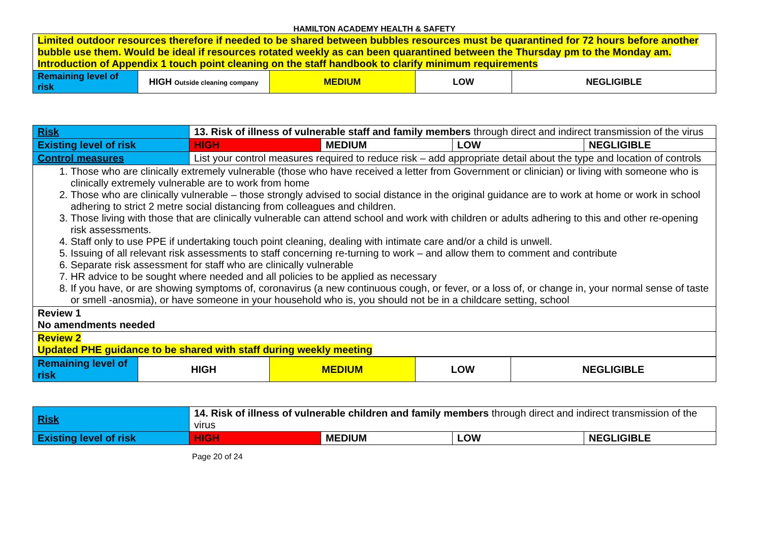HAMILTON ACADEMY HEALTH & SAFETY
| Limited outdoor resources therefore if needed to be shared between bubbles resources must be quarantined for 72 hours before another bubble use them. Would be ideal if resources rotated weekly as can been quarantined between the Thursday pm to the Monday am. Introduction of Appendix 1 touch point cleaning on the staff handbook to clarify minimum requirements | | | | |
| Remaining level of risk | HIGH Outside cleaning company | MEDIUM | LOW | NEGLIGIBLE |
| Risk | 13. Risk of illness of vulnerable staff and family members through direct and indirect transmission of the virus | | | |
| Existing level of risk | HIGH | MEDIUM | LOW | NEGLIGIBLE |
| Control measures | List your control measures required to reduce risk – add appropriate detail about the type and location of controls | | | |
| 1. Those who are clinically extremely vulnerable (those who have received a letter from Government or clinician) or living with someone who is clinically extremely vulnerable are to work from home 2. Those who are clinically vulnerable – those strongly advised to social distance in the original guidance are to work at home or work in school adhering to strict 2 metre social distancing from colleagues and children. 3. Those living with those that are clinically vulnerable can attend school and work with children or adults adhering to this and other re-opening risk assessments. 4. Staff only to use PPE if undertaking touch point cleaning, dealing with intimate care and/or a child is unwell. 5. Issuing of all relevant risk assessments to staff concerning re-turning to work – and allow them to comment and contribute 6. Separate risk assessment for staff who are clinically vulnerable 7. HR advice to be sought where needed and all policies to be applied as necessary 8. If you have, or are showing symptoms of, coronavirus (a new continuous cough, or fever, or a loss of, or change in, your normal sense of taste or smell -anosmia), or have someone in your household who is, you should not be in a childcare setting, school | | | | |
| Review 1 No amendments needed | | | | |
| Review 2 Updated PHE guidance to be shared with staff during weekly meeting | | | | |
| Remaining level of risk | HIGH | MEDIUM | LOW | NEGLIGIBLE |
| Risk | 14. Risk of illness of vulnerable children and family members through direct and indirect transmission of the virus | | | |
| Existing level of risk | HIGH | MEDIUM | LOW | NEGLIGIBLE |
Page 20 of 24